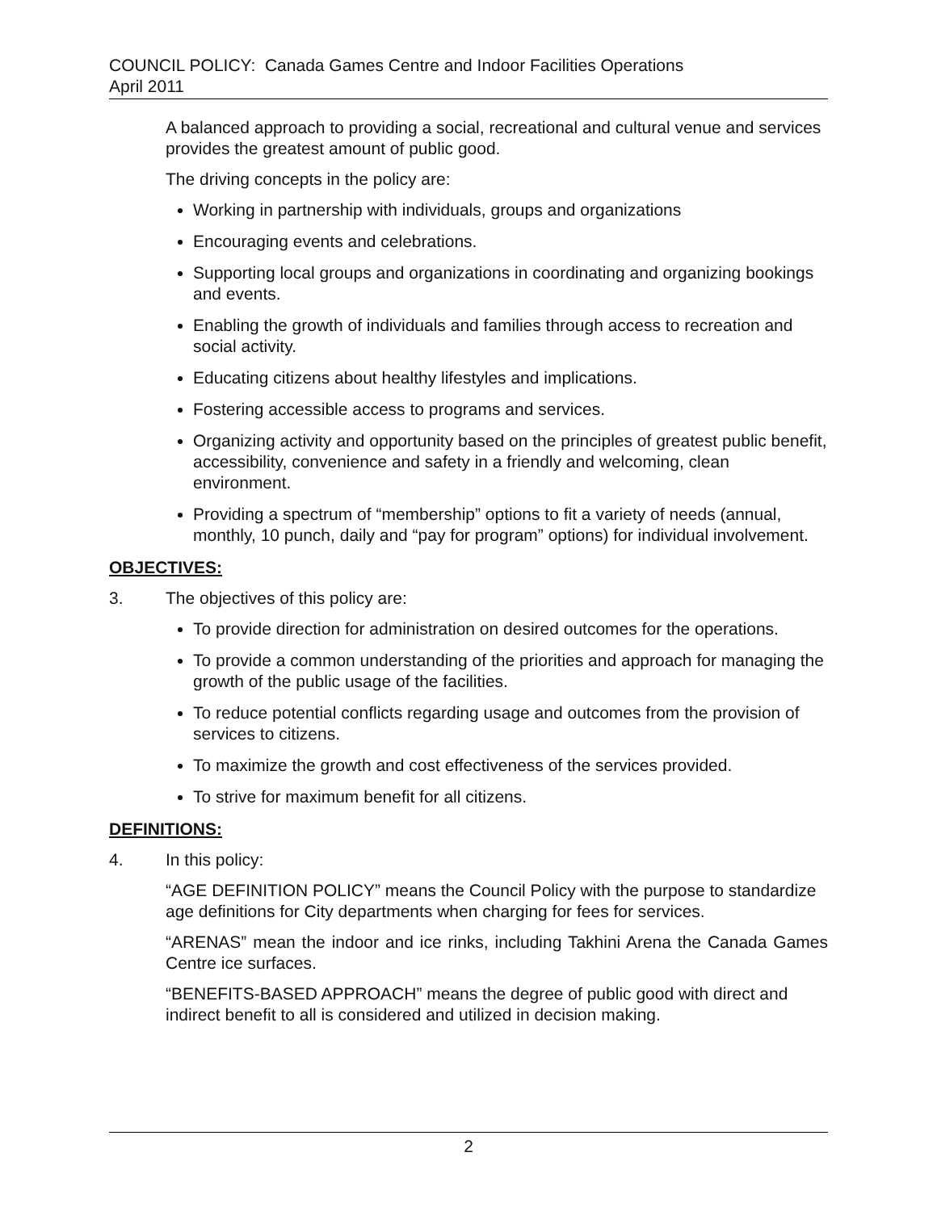COUNCIL POLICY: Canada Games Centre and Indoor Facilities Operations
April 2011
A balanced approach to providing a social, recreational and cultural venue and services provides the greatest amount of public good.
The driving concepts in the policy are:
Working in partnership with individuals, groups and organizations
Encouraging events and celebrations.
Supporting local groups and organizations in coordinating and organizing bookings and events.
Enabling the growth of individuals and families through access to recreation and social activity.
Educating citizens about healthy lifestyles and implications.
Fostering accessible access to programs and services.
Organizing activity and opportunity based on the principles of greatest public benefit, accessibility, convenience and safety in a friendly and welcoming, clean environment.
Providing a spectrum of “membership” options to fit a variety of needs (annual, monthly, 10 punch, daily and “pay for program” options) for individual involvement.
OBJECTIVES:
3. The objectives of this policy are:
To provide direction for administration on desired outcomes for the operations.
To provide a common understanding of the priorities and approach for managing the growth of the public usage of the facilities.
To reduce potential conflicts regarding usage and outcomes from the provision of services to citizens.
To maximize the growth and cost effectiveness of the services provided.
To strive for maximum benefit for all citizens.
DEFINITIONS:
4. In this policy:
“AGE DEFINITION POLICY” means the Council Policy with the purpose to standardize age definitions for City departments when charging for fees for services.
“ARENAS” mean the indoor and ice rinks, including Takhini Arena the Canada Games Centre ice surfaces.
“BENEFITS-BASED APPROACH” means the degree of public good with direct and indirect benefit to all is considered and utilized in decision making.
2